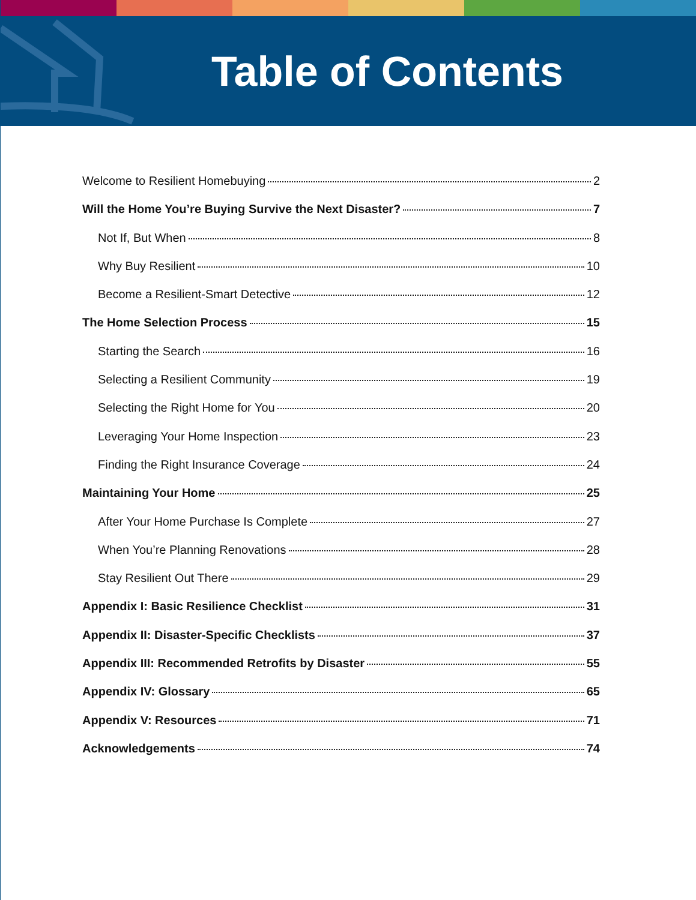Table of Contents
Welcome to Resilient Homebuying 2
Will the Home You’re Buying Survive the Next Disaster? 7
Not If, But When 8
Why Buy Resilient 10
Become a Resilient-Smart Detective 12
The Home Selection Process 15
Starting the Search 16
Selecting a Resilient Community 19
Selecting the Right Home for You 20
Leveraging Your Home Inspection 23
Finding the Right Insurance Coverage 24
Maintaining Your Home 25
After Your Home Purchase Is Complete 27
When You’re Planning Renovations 28
Stay Resilient Out There 29
Appendix I: Basic Resilience Checklist 31
Appendix II: Disaster-Specific Checklists 37
Appendix III: Recommended Retrofits by Disaster 55
Appendix IV: Glossary 65
Appendix V: Resources 71
Acknowledgements 74